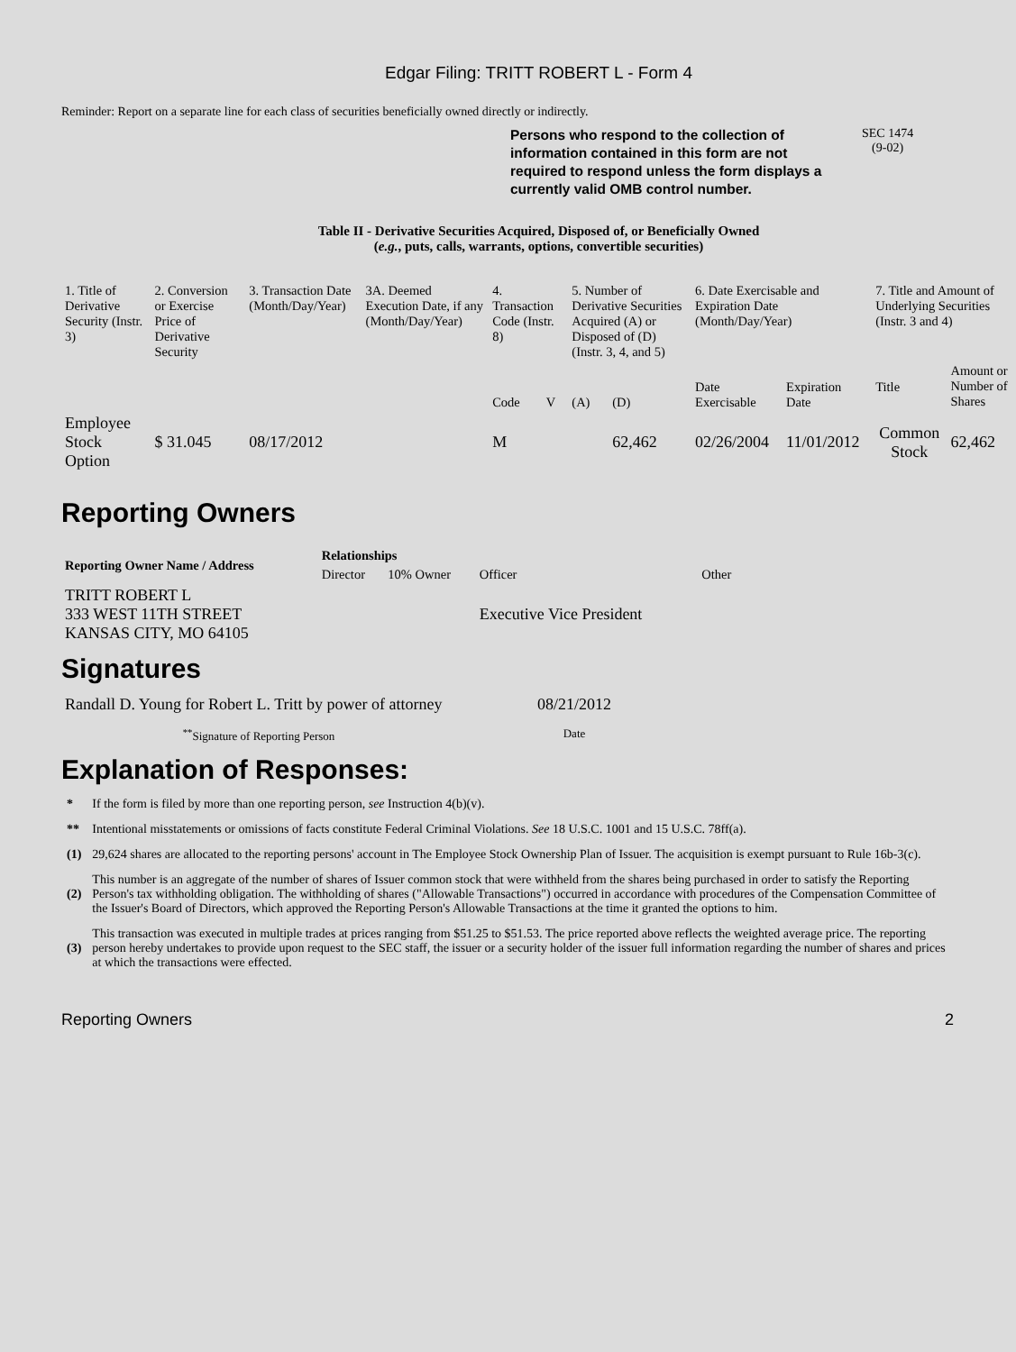Edgar Filing: TRITT ROBERT L - Form 4
Reminder: Report on a separate line for each class of securities beneficially owned directly or indirectly.
Persons who respond to the collection of information contained in this form are not required to respond unless the form displays a currently valid OMB control number.
SEC 1474
(9-02)
Table II - Derivative Securities Acquired, Disposed of, or Beneficially Owned
(e.g., puts, calls, warrants, options, convertible securities)
| 1. Title of Derivative Security (Instr. 3) | 2. Conversion or Exercise Price of Derivative Security | 3. Transaction Date (Month/Day/Year) | 3A. Deemed Execution Date, if any (Month/Day/Year) | 4. Transaction Code (Instr. 8) | | 5. Number of Derivative Securities Acquired (A) or Disposed of (D) (Instr. 3, 4, and 5) | | 6. Date Exercisable and Expiration Date (Month/Day/Year) | | 7. Title and Amount of Underlying Securities (Instr. 3 and 4) | |
| | | | | Code | V | (A) | (D) | Date Exercisable | Expiration Date | Title | Amount or Number of Shares |
| Employee Stock Option | $ 31.045 | 08/17/2012 | | M | | | 62,462 | 02/26/2004 | 11/01/2012 | Common Stock | 62,462 |
Reporting Owners
| Reporting Owner Name / Address | Relationships | | | |
| --- | --- | --- | --- | --- |
| | Director | 10% Owner | Officer | Other |
| TRITT ROBERT L 333 WEST 11TH STREET KANSAS CITY, MO 64105 | | | Executive Vice President | |
Signatures
| Randall D. Young for Robert L. Tritt by power of attorney | 08/21/2012 |
| <sup>**</sup> Signature of Reporting Person | Date |
Explanation of Responses:
| * | If the form is filed by more than one reporting person, see Instruction 4(b)(v). |
| ** | Intentional misstatements or omissions of facts constitute Federal Criminal Violations. See 18 U.S.C. 1001 and 15 U.S.C. 78ff(a). |
| (1) | 29,624 shares are allocated to the reporting persons' account in The Employee Stock Ownership Plan of Issuer. The acquisition is exempt pursuant to Rule 16b-3(c). |
| (2) | This number is an aggregate of the number of shares of Issuer common stock that were withheld from the shares being purchased in order to satisfy the Reporting Person's tax withholding obligation. The withholding of shares ("Allowable Transactions") occurred in accordance with procedures of the Compensation Committee of the Issuer's Board of Directors, which approved the Reporting Person's Allowable Transactions at the time it granted the options to him. |
| (3) | This transaction was executed in multiple trades at prices ranging from $51.25 to $51.53. The price reported above reflects the weighted average price. The reporting person hereby undertakes to provide upon request to the SEC staff, the issuer or a security holder of the issuer full information regarding the number of shares and prices at which the transactions were effected. |
Reporting Owners 2